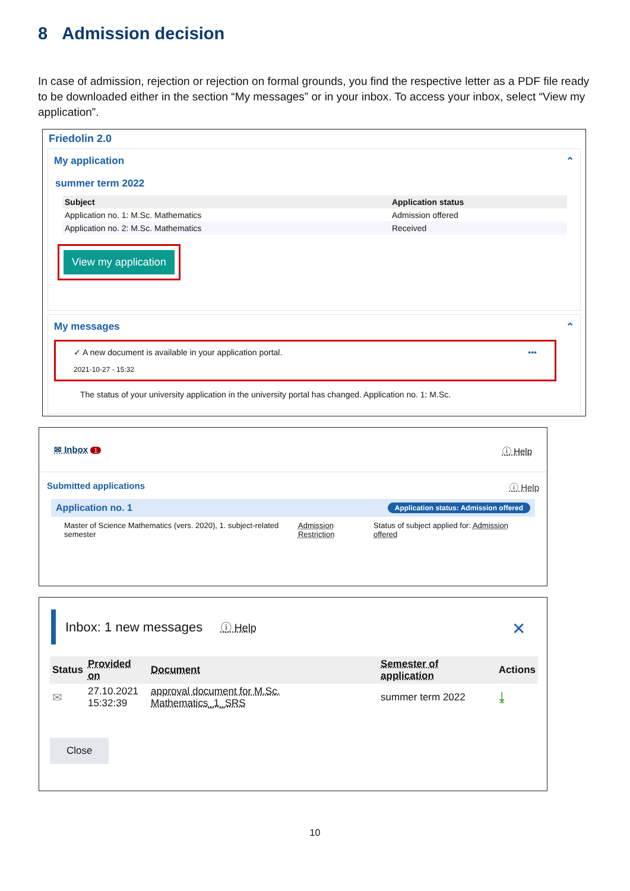8 Admission decision
In case of admission, rejection or rejection on formal grounds, you find the respective letter as a PDF file ready to be downloaded either in the section “My messages” or in your inbox. To access your inbox, select “View my application”.
Friedolin 2.0
My application ⌃
summer term 2022
| Subject | Application status |
| --- | --- |
| Application no. 1: M.Sc. Mathematics | Admission offered |
| Application no. 2: M.Sc. Mathematics | Received |
View my application
My messages ⌃
✓ A new document is available in your application portal. •••
2021-10-27 - 15:32
The status of your university application in the university portal has changed. Application no. 1: M.Sc.
✉ Inbox 1 ⓘ Help
Submitted applications ⓘ Help
Application no. 1 Application status: Admission offered
| Master of Science Mathematics (vers. 2020), 1. subject-related semester | Admission Restriction | Status of subject applied for: Admission offered |
Inbox: 1 new messages ⓘ Help ✕
| Status | Provided on | Document | Semester of application | Actions |
| --- | --- | --- | --- | --- |
| ✉ | 27.10.2021 15:32:39 | approval document for M.Sc. Mathematics_1_SRS | summer term 2022 | ⤓ |
Close
10